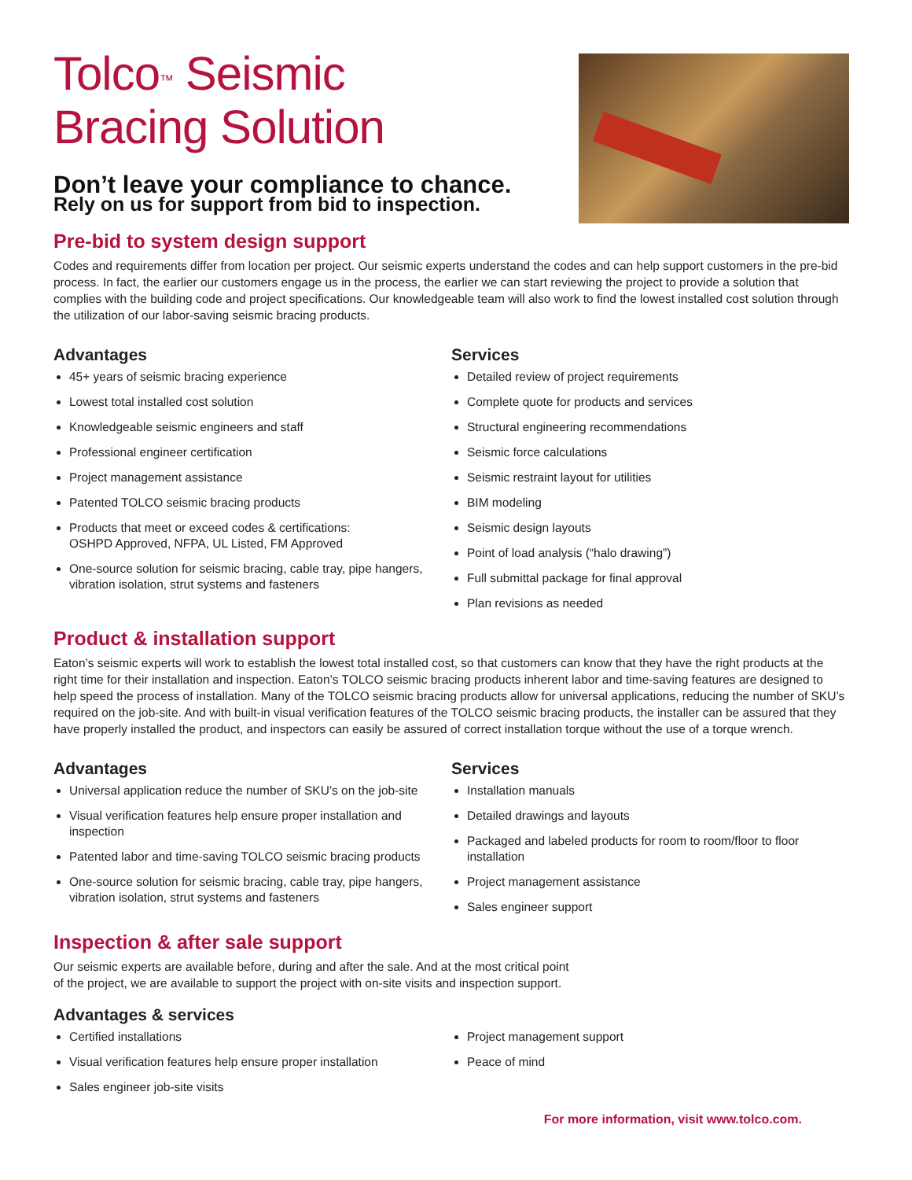Tolco<sup>™</sup> Seismic
Bracing Solution
Don’t leave your compliance to chance.
Rely on us for support from bid to inspection.
Pre-bid to system design support
Codes and requirements differ from location per project. Our seismic experts understand the codes and can help support customers in the pre-bid process. In fact, the earlier our customers engage us in the process, the earlier we can start reviewing the project to provide a solution that complies with the building code and project specifications. Our knowledgeable team will also work to find the lowest installed cost solution through the utilization of our labor-saving seismic bracing products.
Advantages
45+ years of seismic bracing experience
Lowest total installed cost solution
Knowledgeable seismic engineers and staff
Professional engineer certification
Project management assistance
Patented TOLCO seismic bracing products
Products that meet or exceed codes & certifications:
OSHPD Approved, NFPA, UL Listed, FM Approved
One-source solution for seismic bracing, cable tray, pipe hangers, vibration isolation, strut systems and fasteners
Services
Detailed review of project requirements
Complete quote for products and services
Structural engineering recommendations
Seismic force calculations
Seismic restraint layout for utilities
BIM modeling
Seismic design layouts
Point of load analysis (“halo drawing”)
Full submittal package for final approval
Plan revisions as needed
Product & installation support
Eaton’s seismic experts will work to establish the lowest total installed cost, so that customers can know that they have the right products at the right time for their installation and inspection. Eaton’s TOLCO seismic bracing products inherent labor and time-saving features are designed to help speed the process of installation. Many of the TOLCO seismic bracing products allow for universal applications, reducing the number of SKU’s required on the job-site. And with built-in visual verification features of the TOLCO seismic bracing products, the installer can be assured that they have properly installed the product, and inspectors can easily be assured of correct installation torque without the use of a torque wrench.
Advantages
Universal application reduce the number of SKU’s on the job-site
Visual verification features help ensure proper installation and inspection
Patented labor and time-saving TOLCO seismic bracing products
One-source solution for seismic bracing, cable tray, pipe hangers, vibration isolation, strut systems and fasteners
Services
Installation manuals
Detailed drawings and layouts
Packaged and labeled products for room to room/floor to floor installation
Project management assistance
Sales engineer support
Inspection & after sale support
Our seismic experts are available before, during and after the sale. And at the most critical point
of the project, we are available to support the project with on-site visits and inspection support.
Advantages & services
Certified installations
Visual verification features help ensure proper installation
Sales engineer job-site visits
Project management support
Peace of mind
For more information, visit www.tolco.com.